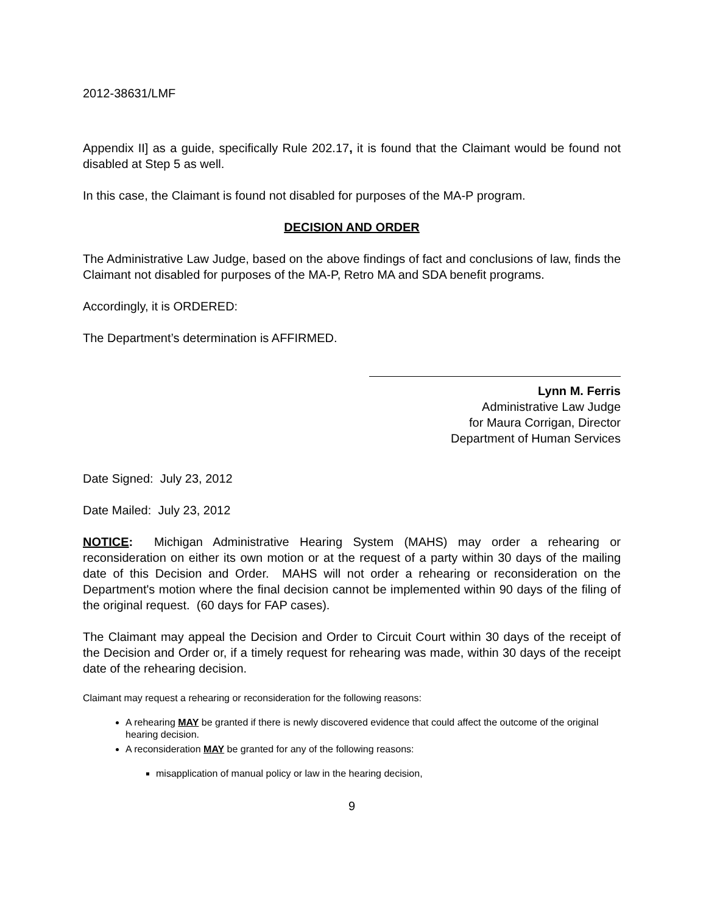2012-38631/LMF
Appendix II] as a guide, specifically Rule 202.17, it is found that the Claimant would be found not disabled at Step 5 as well.
In this case, the Claimant is found not disabled for purposes of the MA-P program.
DECISION AND ORDER
The Administrative Law Judge, based on the above findings of fact and conclusions of law, finds the Claimant not disabled for purposes of the MA-P, Retro MA and SDA benefit programs.
Accordingly, it is ORDERED:
The Department’s determination is AFFIRMED.
Lynn M. Ferris
Administrative Law Judge
for Maura Corrigan, Director
Department of Human Services
Date Signed: July 23, 2012
Date Mailed: July 23, 2012
NOTICE: Michigan Administrative Hearing System (MAHS) may order a rehearing or reconsideration on either its own motion or at the request of a party within 30 days of the mailing date of this Decision and Order. MAHS will not order a rehearing or reconsideration on the Department's motion where the final decision cannot be implemented within 90 days of the filing of the original request. (60 days for FAP cases).
The Claimant may appeal the Decision and Order to Circuit Court within 30 days of the receipt of the Decision and Order or, if a timely request for rehearing was made, within 30 days of the receipt date of the rehearing decision.
Claimant may request a rehearing or reconsideration for the following reasons:
A rehearing MAY be granted if there is newly discovered evidence that could affect the outcome of the original hearing decision.
A reconsideration MAY be granted for any of the following reasons:
misapplication of manual policy or law in the hearing decision,
9